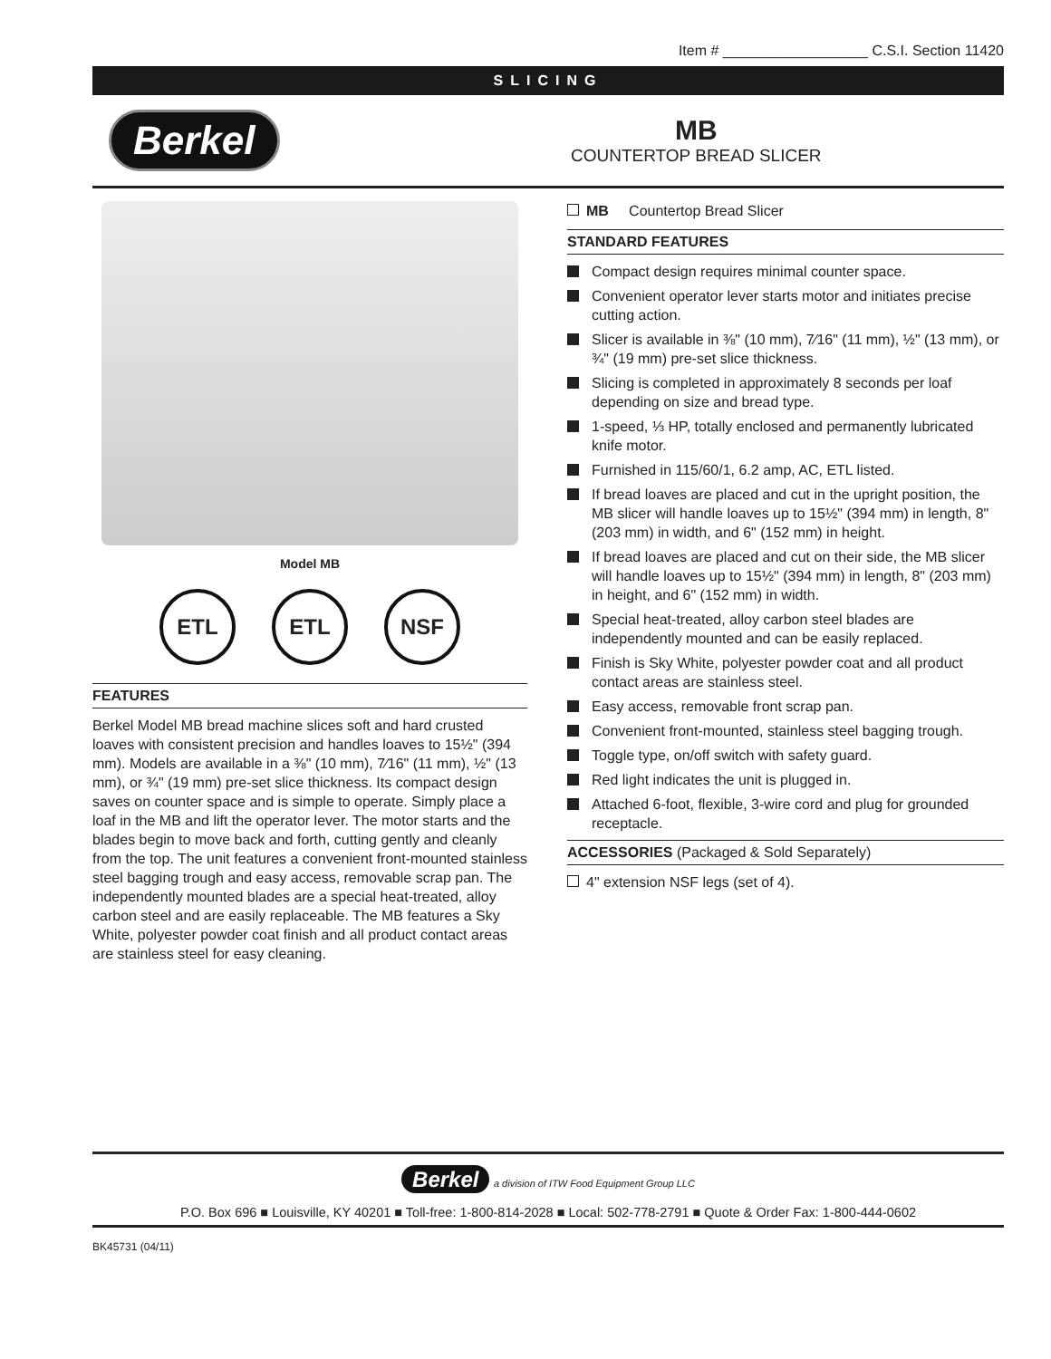Item # __________________ C.S.I. Section 11420
SLICING
Berkel
MB
COUNTERTOP BREAD SLICER
Model MB
ETL ETL NSF
FEATURES
Berkel Model MB bread machine slices soft and hard crusted loaves with consistent precision and handles loaves to 15½" (394 mm). Models are available in a ⅜" (10 mm), 7⁄16" (11 mm), ½" (13 mm), or ¾" (19 mm) pre-set slice thickness. Its compact design saves on counter space and is simple to operate. Simply place a loaf in the MB and lift the operator lever. The motor starts and the blades begin to move back and forth, cutting gently and cleanly from the top. The unit features a convenient front-mounted stainless steel bagging trough and easy access, removable scrap pan. The independently mounted blades are a special heat-treated, alloy carbon steel and are easily replaceable. The MB features a Sky White, polyester powder coat finish and all product contact areas are stainless steel for easy cleaning.
MB Countertop Bread Slicer
STANDARD FEATURES
Compact design requires minimal counter space.
Convenient operator lever starts motor and initiates precise cutting action.
Slicer is available in ⅜" (10 mm), 7⁄16" (11 mm), ½" (13 mm), or ¾" (19 mm) pre-set slice thickness.
Slicing is completed in approximately 8 seconds per loaf depending on size and bread type.
1-speed, ⅓ HP, totally enclosed and permanently lubricated knife motor.
Furnished in 115/60/1, 6.2 amp, AC, ETL listed.
If bread loaves are placed and cut in the upright position, the MB slicer will handle loaves up to 15½" (394 mm) in length, 8" (203 mm) in width, and 6" (152 mm) in height.
If bread loaves are placed and cut on their side, the MB slicer will handle loaves up to 15½" (394 mm) in length, 8" (203 mm) in height, and 6" (152 mm) in width.
Special heat-treated, alloy carbon steel blades are independently mounted and can be easily replaced.
Finish is Sky White, polyester powder coat and all product contact areas are stainless steel.
Easy access, removable front scrap pan.
Convenient front-mounted, stainless steel bagging trough.
Toggle type, on/off switch with safety guard.
Red light indicates the unit is plugged in.
Attached 6-foot, flexible, 3-wire cord and plug for grounded receptacle.
ACCESSORIES (Packaged & Sold Separately)
4" extension NSF legs (set of 4).
Berkel a division of ITW Food Equipment Group LLC
P.O. Box 696 ■ Louisville, KY 40201 ■ Toll-free: 1-800-814-2028 ■ Local: 502-778-2791 ■ Quote & Order Fax: 1-800-444-0602
BK45731 (04/11)